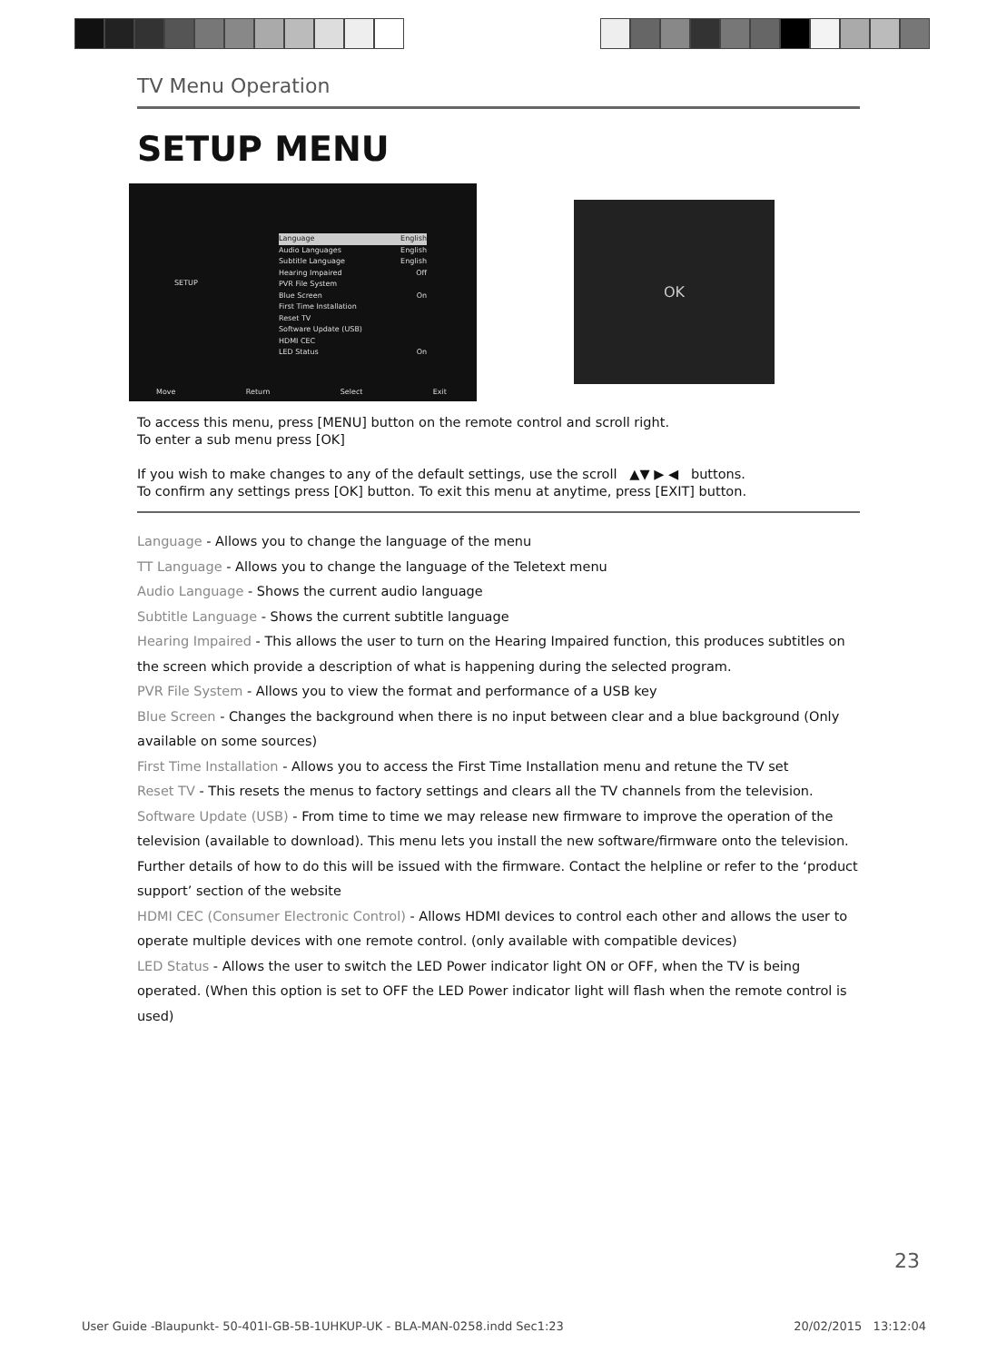TV Menu Operation
SETUP MENU
SETUP
Language English
Audio Languages English
Subtitle Language English
Hearing Impaired Off
PVR File System
Blue Screen On
First Time Installation
Reset TV
Software Update (USB)
HDMI CEC
LED Status On
Move Return Select Exit
OK
To access this menu, press [MENU] button on the remote control and scroll right.
To enter a sub menu press [OK]
If you wish to make changes to any of the default settings, use the scroll ▲▼ ▶ ◀ buttons.
To confirm any settings press [OK] button. To exit this menu at anytime, press [EXIT] button.
Language - Allows you to change the language of the menu
TT Language - Allows you to change the language of the Teletext menu
Audio Language - Shows the current audio language
Subtitle Language - Shows the current subtitle language
Hearing Impaired - This allows the user to turn on the Hearing Impaired function, this produces subtitles on the screen which provide a description of what is happening during the selected program.
PVR File System - Allows you to view the format and performance of a USB key
Blue Screen - Changes the background when there is no input between clear and a blue background (Only available on some sources)
First Time Installation - Allows you to access the First Time Installation menu and retune the TV set
Reset TV - This resets the menus to factory settings and clears all the TV channels from the television.
Software Update (USB) - From time to time we may release new firmware to improve the operation of the television (available to download). This menu lets you install the new software/firmware onto the television. Further details of how to do this will be issued with the firmware. Contact the helpline or refer to the ‘product support’ section of the website
HDMI CEC (Consumer Electronic Control) - Allows HDMI devices to control each other and allows the user to operate multiple devices with one remote control. (only available with compatible devices)
LED Status - Allows the user to switch the LED Power indicator light ON or OFF, when the TV is being operated. (When this option is set to OFF the LED Power indicator light will flash when the remote control is used)
23
User Guide -Blaupunkt- 50-401I-GB-5B-1UHKUP-UK - BLA-MAN-0258.indd Sec1:23 20/02/2015 13:12:04